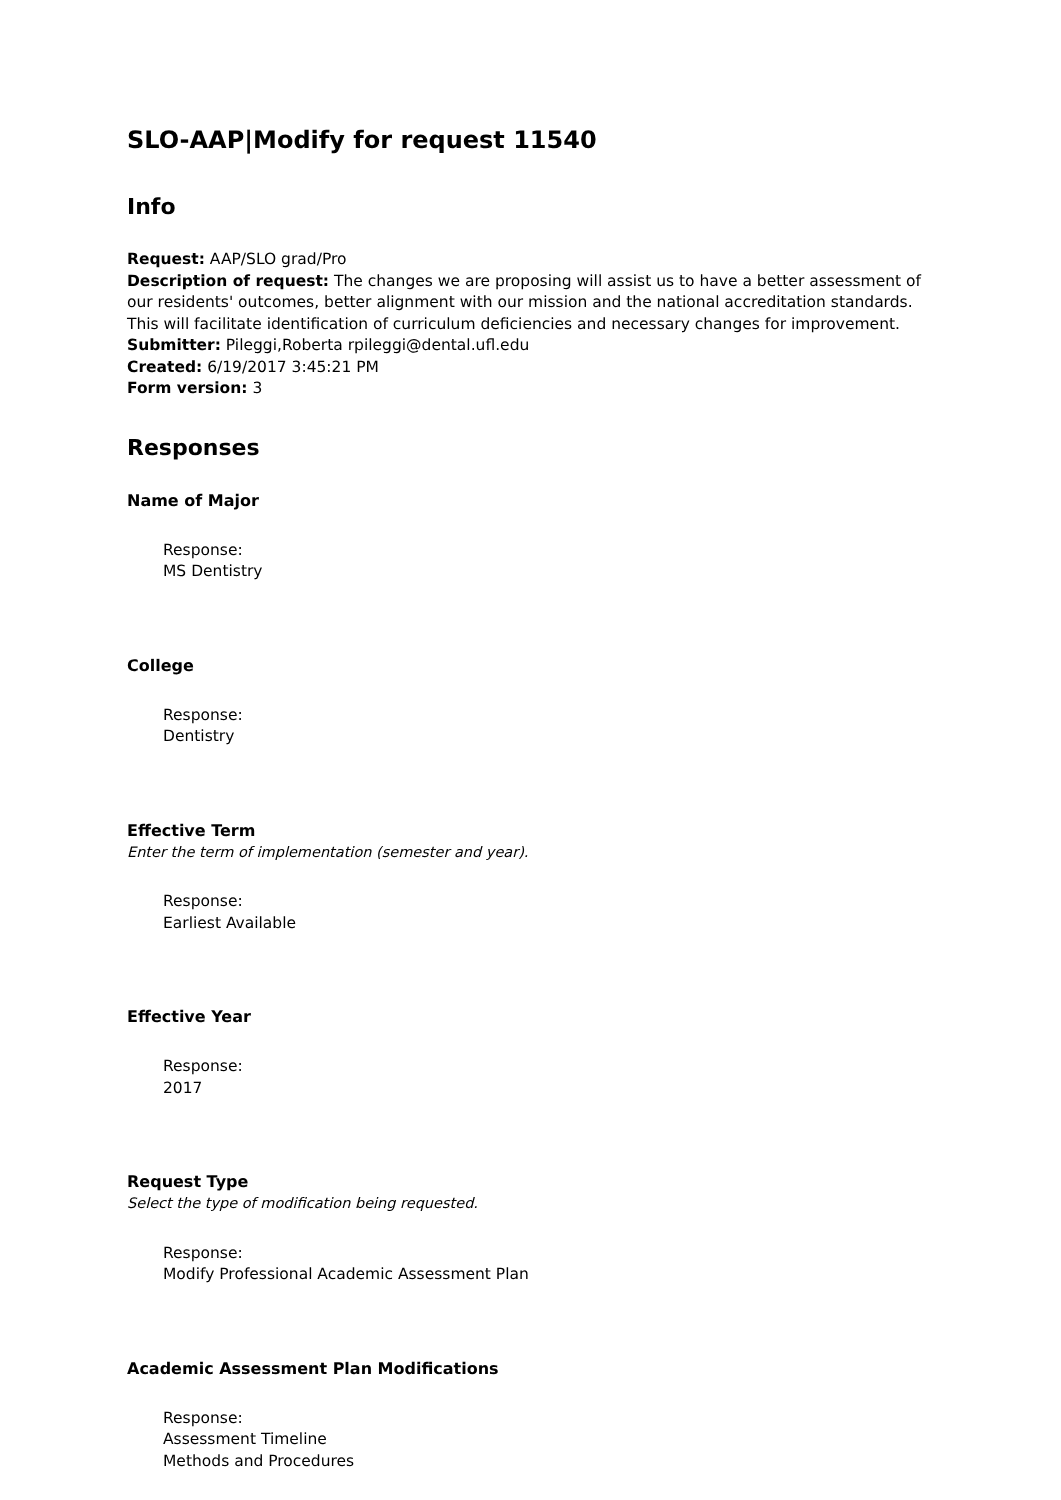SLO-AAP|Modify for request 11540
Info
Request: AAP/SLO grad/Pro
Description of request: The changes we are proposing will assist us to have a better assessment of our residents' outcomes, better alignment with our mission and the national accreditation standards. This will facilitate identification of curriculum deficiencies and necessary changes for improvement.
Submitter: Pileggi,Roberta rpileggi@dental.ufl.edu
Created: 6/19/2017 3:45:21 PM
Form version: 3
Responses
Name of Major
Response:
MS Dentistry
College
Response:
Dentistry
Effective Term
Enter the term of implementation (semester and year).
Response:
Earliest Available
Effective Year
Response:
2017
Request Type
Select the type of modification being requested.
Response:
Modify Professional Academic Assessment Plan
Academic Assessment Plan Modifications
Response:
Assessment Timeline
Methods and Procedures